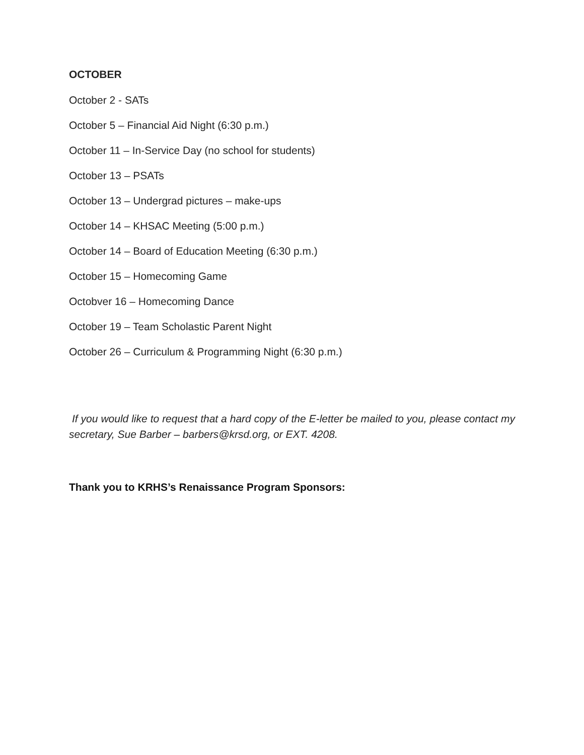OCTOBER
October 2 - SATs
October 5 – Financial Aid Night (6:30 p.m.)
October 11 – In-Service Day (no school for students)
October 13 – PSATs
October 13 – Undergrad pictures – make-ups
October 14 – KHSAC Meeting (5:00 p.m.)
October 14 – Board of Education Meeting (6:30 p.m.)
October 15 – Homecoming Game
Octobver 16 – Homecoming Dance
October 19 – Team Scholastic Parent Night
October 26 – Curriculum & Programming Night (6:30 p.m.)
If you would like to request that a hard copy of the E-letter be mailed to you, please contact my secretary, Sue Barber – barbers@krsd.org, or EXT. 4208.
Thank you to KRHS’s Renaissance Program Sponsors: